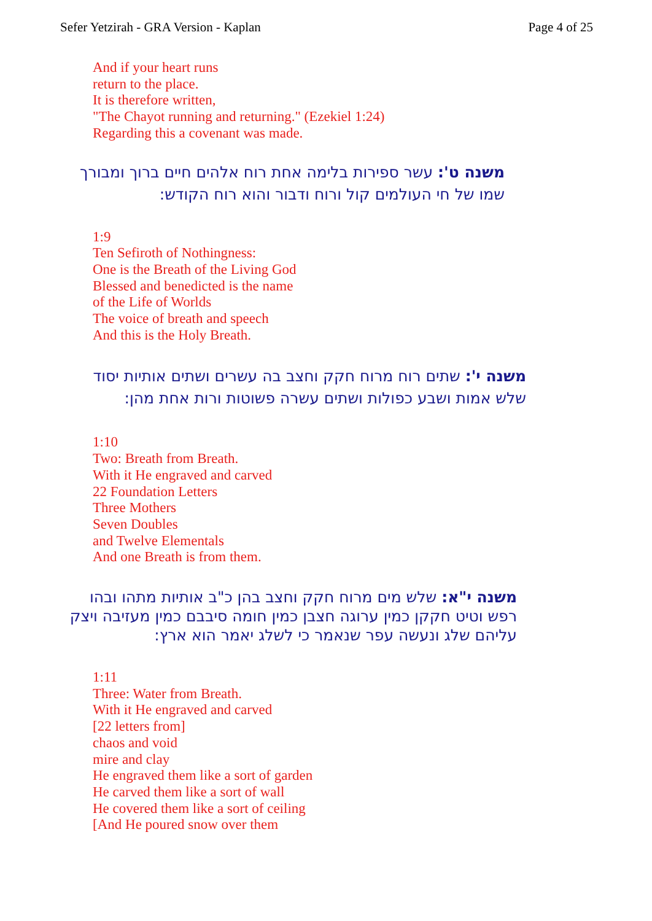Sefer Yetzirah - GRA Version - Kaplan Page 4 of 25
And if your heart runs
return to the place.
It is therefore written,
"The Chayot running and returning." (Ezekiel 1:24)
Regarding this a covenant was made.
משנה ט': עשר ספירות בלימה אחת רוח אלהים חיים ברוך ומבורך שמו של חי העולמים קול ורוח ודבור והוא רוח הקודש:
1:9
Ten Sefiroth of Nothingness:
One is the Breath of the Living God
Blessed and benedicted is the name
of the Life of Worlds
The voice of breath and speech
And this is the Holy Breath.
משנה י': שתים רוח מרוח חקק וחצב בה עשרים ושתים אותיות יסוד שלש אמות ושבע כפולות ושתים עשרה פשוטות ורות אחת מהן:
1:10
Two: Breath from Breath.
With it He engraved and carved
22 Foundation Letters
Three Mothers
Seven Doubles
and Twelve Elementals
And one Breath is from them.
משנה י"א: שלש מים מרוח חקק וחצב בהן כ"ב אותיות מתהו ובהו רפש וטיט חקקן כמין ערוגה חצבן כמין חומה סיבבם כמין מעזיבה ויצק עליהם שלג ונעשה עפר שנאמר כי לשלג יאמר הוא ארץ:
1:11
Three: Water from Breath.
With it He engraved and carved
[22 letters from]
chaos and void
mire and clay
He engraved them like a sort of garden
He carved them like a sort of wall
He covered them like a sort of ceiling
[And He poured snow over them